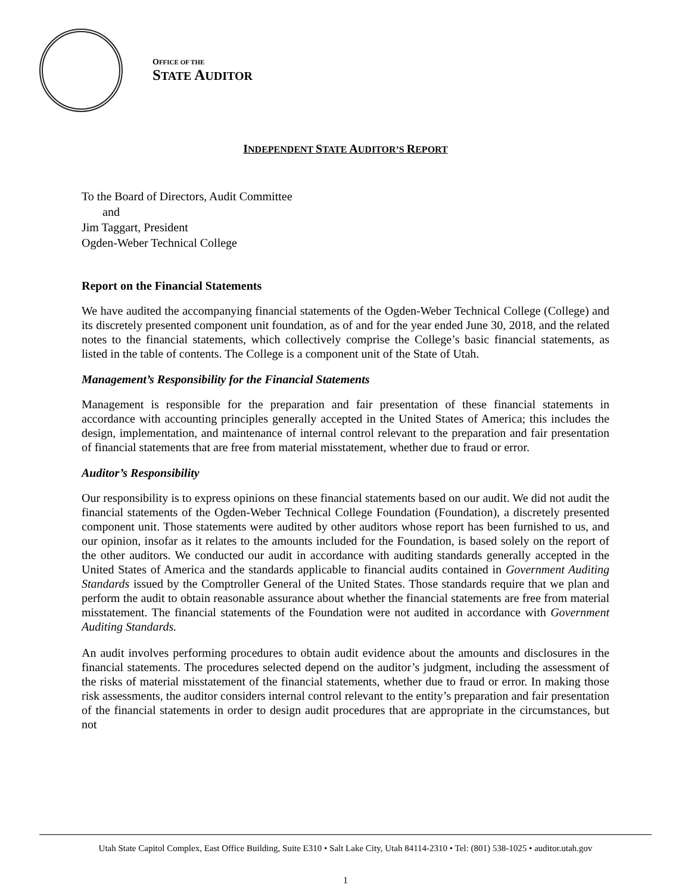OFFICE OF THE
STATE AUDITOR
INDEPENDENT STATE AUDITOR’S REPORT
To the Board of Directors, Audit Committee
and
Jim Taggart, President
Ogden-Weber Technical College
Report on the Financial Statements
We have audited the accompanying financial statements of the Ogden-Weber Technical College (College) and its discretely presented component unit foundation, as of and for the year ended June 30, 2018, and the related notes to the financial statements, which collectively comprise the College’s basic financial statements, as listed in the table of contents. The College is a component unit of the State of Utah.
Management’s Responsibility for the Financial Statements
Management is responsible for the preparation and fair presentation of these financial statements in accordance with accounting principles generally accepted in the United States of America; this includes the design, implementation, and maintenance of internal control relevant to the preparation and fair presentation of financial statements that are free from material misstatement, whether due to fraud or error.
Auditor’s Responsibility
Our responsibility is to express opinions on these financial statements based on our audit. We did not audit the financial statements of the Ogden-Weber Technical College Foundation (Foundation), a discretely presented component unit. Those statements were audited by other auditors whose report has been furnished to us, and our opinion, insofar as it relates to the amounts included for the Foundation, is based solely on the report of the other auditors. We conducted our audit in accordance with auditing standards generally accepted in the United States of America and the standards applicable to financial audits contained in Government Auditing Standards issued by the Comptroller General of the United States. Those standards require that we plan and perform the audit to obtain reasonable assurance about whether the financial statements are free from material misstatement. The financial statements of the Foundation were not audited in accordance with Government Auditing Standards.
An audit involves performing procedures to obtain audit evidence about the amounts and disclosures in the financial statements. The procedures selected depend on the auditor’s judgment, including the assessment of the risks of material misstatement of the financial statements, whether due to fraud or error. In making those risk assessments, the auditor considers internal control relevant to the entity’s preparation and fair presentation of the financial statements in order to design audit procedures that are appropriate in the circumstances, but not
Utah State Capitol Complex, East Office Building, Suite E310 • Salt Lake City, Utah 84114-2310 • Tel: (801) 538-1025 • auditor.utah.gov
1